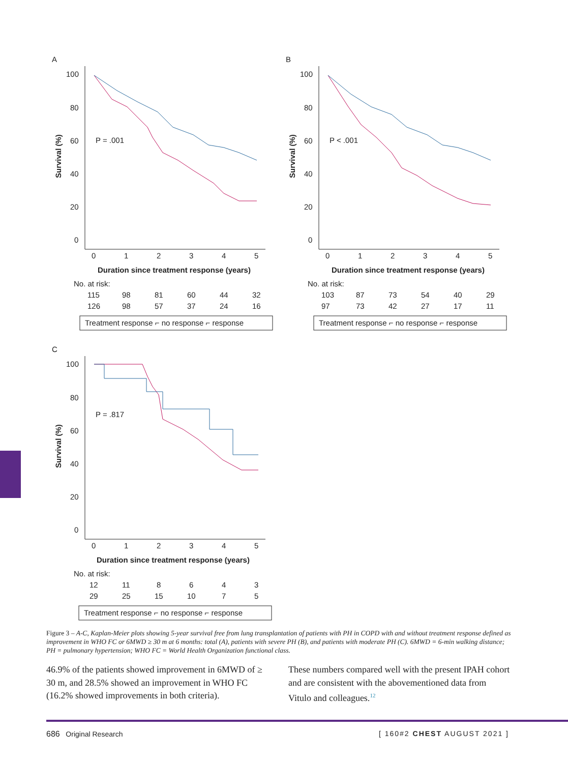A
100
80
60
40
20
0
0
1
2
3
4
5
Duration since treatment response (years)
Survival (%)
P = .001
No. at risk:
115
98
81
60
44
32
126
98
57
37
24
16
Treatment response ⌐ no response ⌐ response
B
100
80
60
40
20
0
0
1
2
3
4
5
Duration since treatment response (years)
Survival (%)
P < .001
No. at risk:
103
87
73
54
40
29
97
73
42
27
17
11
Treatment response ⌐ no response ⌐ response
C
100
80
60
40
20
0
0
1
2
3
4
5
Duration since treatment response (years)
Survival (%)
P = .817
No. at risk:
12
11
8
6
4
3
29
25
15
10
7
5
Treatment response ⌐ no response ⌐ response
Figure 3 – A-C, Kaplan-Meier plots showing 5-year survival free from lung transplantation of patients with PH in COPD with and without treatment response defined as improvement in WHO FC or 6MWD ≥ 30 m at 6 months: total (A), patients with severe PH (B), and patients with moderate PH (C). 6MWD = 6-min walking distance; PH = pulmonary hypertension; WHO FC = World Health Organization functional class.
46.9% of the patients showed improvement in 6MWD of ≥ 30 m, and 28.5% showed an improvement in WHO FC (16.2% showed improvements in both criteria).
These numbers compared well with the present IPAH cohort and are consistent with the abovementioned data from Vitulo and colleagues.<sup>12</sup>
686 Original Research [ 160#2 CHEST AUGUST 2021 ]